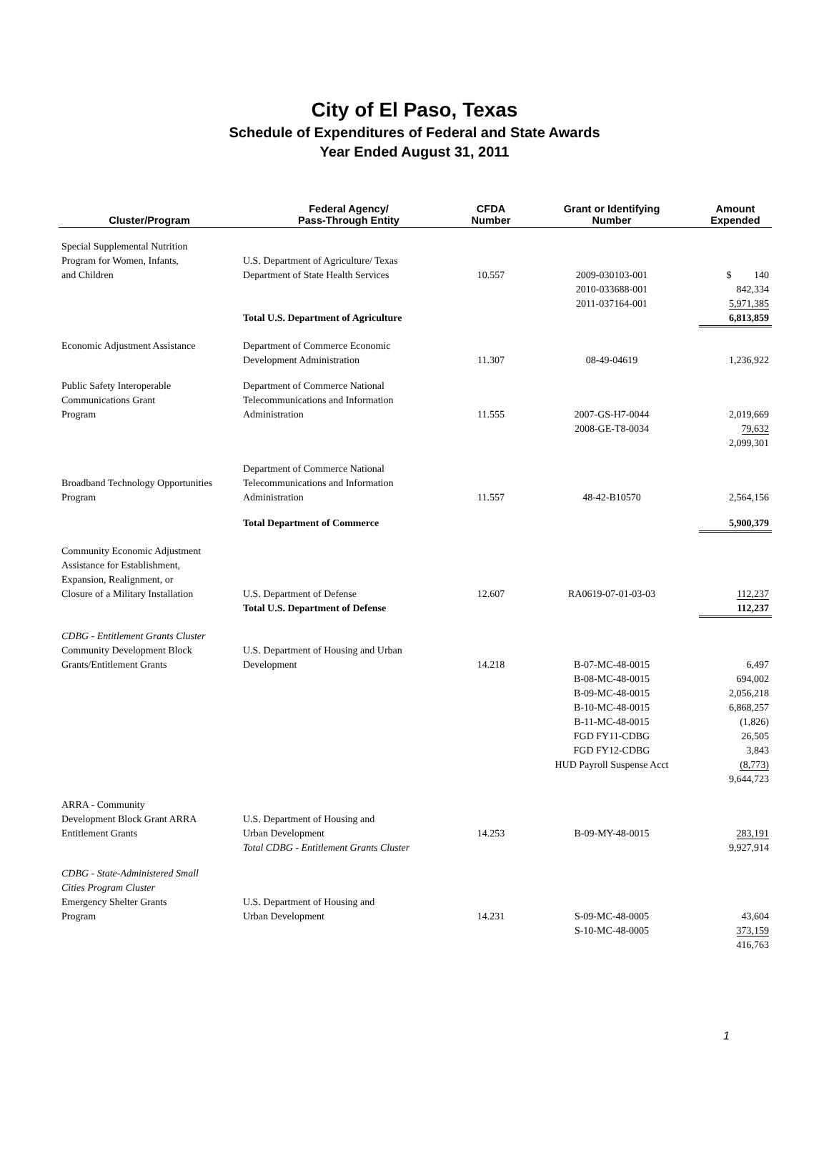City of El Paso, Texas
Schedule of Expenditures of Federal and State Awards
Year Ended August 31, 2011
| Cluster/Program | Federal Agency/ Pass-Through Entity | CFDA Number | Grant or Identifying Number | Amount Expended |
| --- | --- | --- | --- | --- |
| Special Supplemental Nutrition Program for Women, Infants, and Children | U.S. Department of Agriculture/ Texas Department of State Health Services | 10.557 | 2009-030103-001 2010-033688-001 2011-037164-001 | $ 140 842,334 5,971,385 |
| | Total U.S. Department of Agriculture | | | 6,813,859 |
| Economic Adjustment Assistance | Department of Commerce Economic Development Administration | 11.307 | 08-49-04619 | 1,236,922 |
| Public Safety Interoperable Communications Grant Program | Department of Commerce National Telecommunications and Information Administration | 11.555 | 2007-GS-H7-0044 2008-GE-T8-0034 | 2,019,669 79,632 2,099,301 |
| Broadband Technology Opportunities Program | Department of Commerce National Telecommunications and Information Administration | 11.557 | 48-42-B10570 | 2,564,156 |
| | Total Department of Commerce | | | 5,900,379 |
| Community Economic Adjustment Assistance for Establishment, Expansion, Realignment, or Closure of a Military Installation | U.S. Department of Defense | 12.607 | RA0619-07-01-03-03 | 112,237 |
| | Total U.S. Department of Defense | | | 112,237 |
| CDBG - Entitlement Grants Cluster Community Development Block Grants/Entitlement Grants | U.S. Department of Housing and Urban Development | 14.218 | B-07-MC-48-0015 B-08-MC-48-0015 B-09-MC-48-0015 B-10-MC-48-0015 B-11-MC-48-0015 FGD FY11-CDBG FGD FY12-CDBG HUD Payroll Suspense Acct | 6,497 694,002 2,056,218 6,868,257 (1,826) 26,505 3,843 (8,773) 9,644,723 |
| ARRA - Community Development Block Grant ARRA Entitlement Grants | U.S. Department of Housing and Urban Development Total CDBG - Entitlement Grants Cluster | 14.253 | B-09-MY-48-0015 | 283,191 9,927,914 |
| CDBG - State-Administered Small Cities Program Cluster Emergency Shelter Grants Program | U.S. Department of Housing and Urban Development | 14.231 | S-09-MC-48-0005 S-10-MC-48-0005 | 43,604 373,159 416,763 |
1